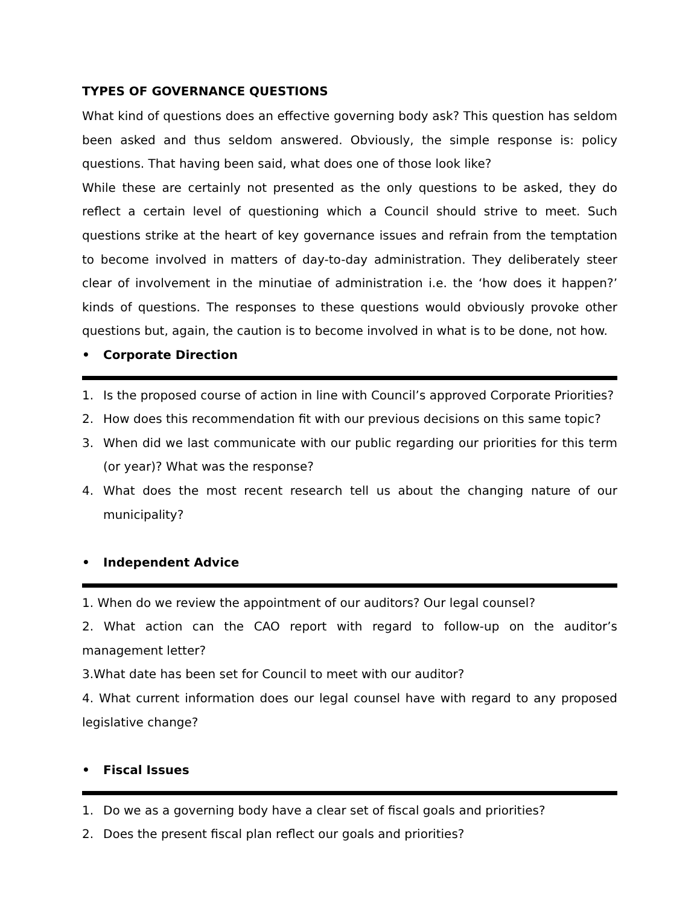TYPES OF GOVERNANCE QUESTIONS
What kind of questions does an effective governing body ask? This question has seldom been asked and thus seldom answered. Obviously, the simple response is: policy questions. That having been said, what does one of those look like?
While these are certainly not presented as the only questions to be asked, they do reflect a certain level of questioning which a Council should strive to meet. Such questions strike at the heart of key governance issues and refrain from the temptation to become involved in matters of day-to-day administration. They deliberately steer clear of involvement in the minutiae of administration i.e. the ‘how does it happen?’ kinds of questions. The responses to these questions would obviously provoke other questions but, again, the caution is to become involved in what is to be done, not how.
• Corporate Direction
1. Is the proposed course of action in line with Council’s approved Corporate Priorities?
2. How does this recommendation fit with our previous decisions on this same topic?
3. When did we last communicate with our public regarding our priorities for this term (or year)? What was the response?
4. What does the most recent research tell us about the changing nature of our municipality?
• Independent Advice
1. When do we review the appointment of our auditors? Our legal counsel?
2. What action can the CAO report with regard to follow-up on the auditor’s management letter?
3.What date has been set for Council to meet with our auditor?
4. What current information does our legal counsel have with regard to any proposed legislative change?
• Fiscal Issues
1. Do we as a governing body have a clear set of fiscal goals and priorities?
2. Does the present fiscal plan reflect our goals and priorities?